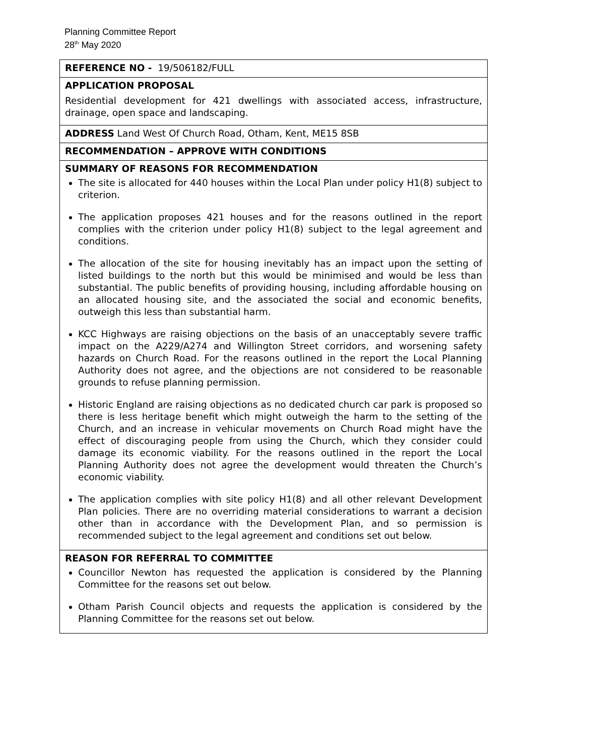Planning Committee Report
28<sup>th</sup> May 2020
| REFERENCE NO - 19/506182/FULL |
| APPLICATION PROPOSAL Residential development for 421 dwellings with associated access, infrastructure, drainage, open space and landscaping. |
| ADDRESS Land West Of Church Road, Otham, Kent, ME15 8SB |
| RECOMMENDATION – APPROVE WITH CONDITIONS |
| SUMMARY OF REASONS FOR RECOMMENDATION The site is allocated for 440 houses within the Local Plan under policy H1(8) subject to criterion. The application proposes 421 houses and for the reasons outlined in the report complies with the criterion under policy H1(8) subject to the legal agreement and conditions. The allocation of the site for housing inevitably has an impact upon the setting of listed buildings to the north but this would be minimised and would be less than substantial. The public benefits of providing housing, including affordable housing on an allocated housing site, and the associated the social and economic benefits, outweigh this less than substantial harm. KCC Highways are raising objections on the basis of an unacceptably severe traffic impact on the A229/A274 and Willington Street corridors, and worsening safety hazards on Church Road. For the reasons outlined in the report the Local Planning Authority does not agree, and the objections are not considered to be reasonable grounds to refuse planning permission. Historic England are raising objections as no dedicated church car park is proposed so there is less heritage benefit which might outweigh the harm to the setting of the Church, and an increase in vehicular movements on Church Road might have the effect of discouraging people from using the Church, which they consider could damage its economic viability. For the reasons outlined in the report the Local Planning Authority does not agree the development would threaten the Church’s economic viability. The application complies with site policy H1(8) and all other relevant Development Plan policies. There are no overriding material considerations to warrant a decision other than in accordance with the Development Plan, and so permission is recommended subject to the legal agreement and conditions set out below. |
| REASON FOR REFERRAL TO COMMITTEE Councillor Newton has requested the application is considered by the Planning Committee for the reasons set out below. Otham Parish Council objects and requests the application is considered by the Planning Committee for the reasons set out below. |